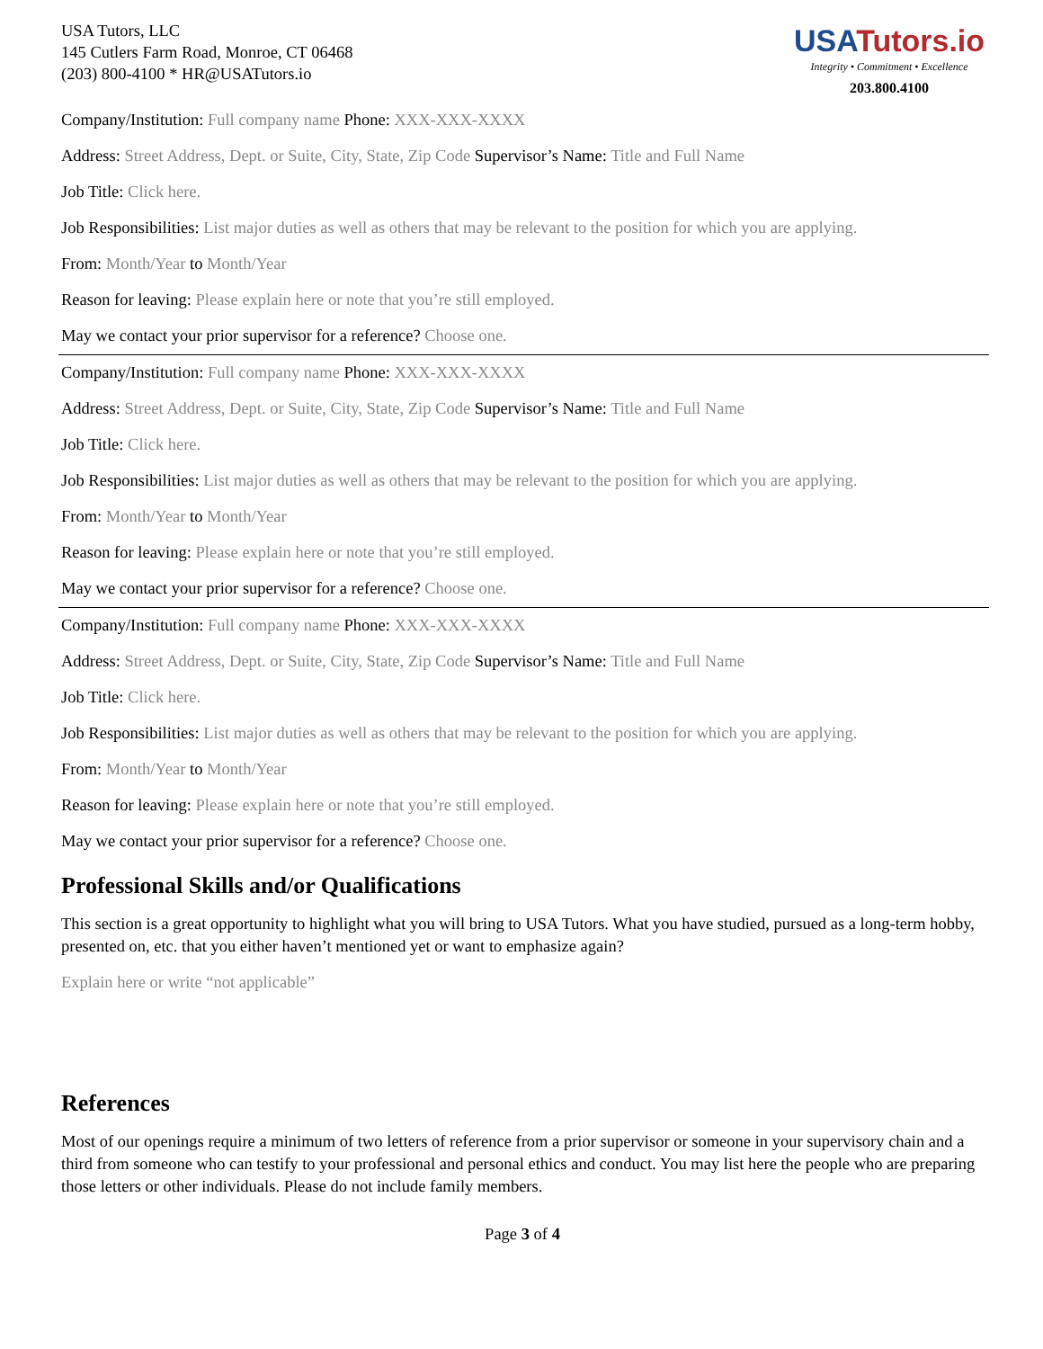USA Tutors, LLC
145 Cutlers Farm Road, Monroe, CT 06468
(203) 800-4100 * HR@USATutors.io
USA Tutors.io
Integrity • Commitment • Excellence
203.800.4100
Company/Institution: Full company name Phone: XXX-XXX-XXXX
Address: Street Address, Dept. or Suite, City, State, Zip Code Supervisor’s Name: Title and Full Name
Job Title: Click here.
Job Responsibilities: List major duties as well as others that may be relevant to the position for which you are applying.
From: Month/Year to Month/Year
Reason for leaving: Please explain here or note that you’re still employed.
May we contact your prior supervisor for a reference? Choose one.
Company/Institution: Full company name Phone: XXX-XXX-XXXX
Address: Street Address, Dept. or Suite, City, State, Zip Code Supervisor’s Name: Title and Full Name
Job Title: Click here.
Job Responsibilities: List major duties as well as others that may be relevant to the position for which you are applying.
From: Month/Year to Month/Year
Reason for leaving: Please explain here or note that you’re still employed.
May we contact your prior supervisor for a reference? Choose one.
Company/Institution: Full company name Phone: XXX-XXX-XXXX
Address: Street Address, Dept. or Suite, City, State, Zip Code Supervisor’s Name: Title and Full Name
Job Title: Click here.
Job Responsibilities: List major duties as well as others that may be relevant to the position for which you are applying.
From: Month/Year to Month/Year
Reason for leaving: Please explain here or note that you’re still employed.
May we contact your prior supervisor for a reference? Choose one.
Professional Skills and/or Qualifications
This section is a great opportunity to highlight what you will bring to USA Tutors. What you have studied, pursued as a long-term hobby, presented on, etc. that you either haven’t mentioned yet or want to emphasize again?
Explain here or write “not applicable”
References
Most of our openings require a minimum of two letters of reference from a prior supervisor or someone in your supervisory chain and a third from someone who can testify to your professional and personal ethics and conduct. You may list here the people who are preparing those letters or other individuals. Please do not include family members.
Page 3 of 4